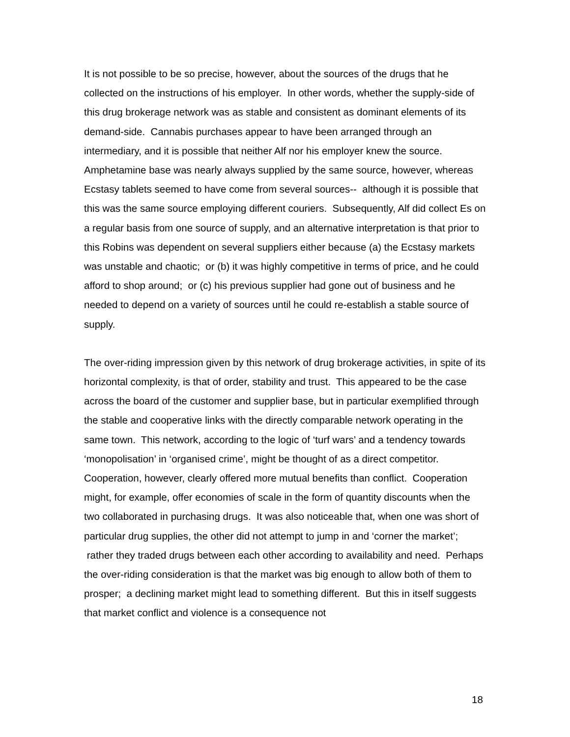It is not possible to be so precise, however, about the sources of the drugs that he collected on the instructions of his employer. In other words, whether the supply-side of this drug brokerage network was as stable and consistent as dominant elements of its demand-side. Cannabis purchases appear to have been arranged through an intermediary, and it is possible that neither Alf nor his employer knew the source. Amphetamine base was nearly always supplied by the same source, however, whereas Ecstasy tablets seemed to have come from several sources-- although it is possible that this was the same source employing different couriers. Subsequently, Alf did collect Es on a regular basis from one source of supply, and an alternative interpretation is that prior to this Robins was dependent on several suppliers either because (a) the Ecstasy markets was unstable and chaotic; or (b) it was highly competitive in terms of price, and he could afford to shop around; or (c) his previous supplier had gone out of business and he needed to depend on a variety of sources until he could re-establish a stable source of supply.
The over-riding impression given by this network of drug brokerage activities, in spite of its horizontal complexity, is that of order, stability and trust. This appeared to be the case across the board of the customer and supplier base, but in particular exemplified through the stable and cooperative links with the directly comparable network operating in the same town. This network, according to the logic of ‘turf wars’ and a tendency towards ‘monopolisation’ in ‘organised crime’, might be thought of as a direct competitor. Cooperation, however, clearly offered more mutual benefits than conflict. Cooperation might, for example, offer economies of scale in the form of quantity discounts when the two collaborated in purchasing drugs. It was also noticeable that, when one was short of particular drug supplies, the other did not attempt to jump in and ‘corner the market’; rather they traded drugs between each other according to availability and need. Perhaps the over-riding consideration is that the market was big enough to allow both of them to prosper; a declining market might lead to something different. But this in itself suggests that market conflict and violence is a consequence not
18